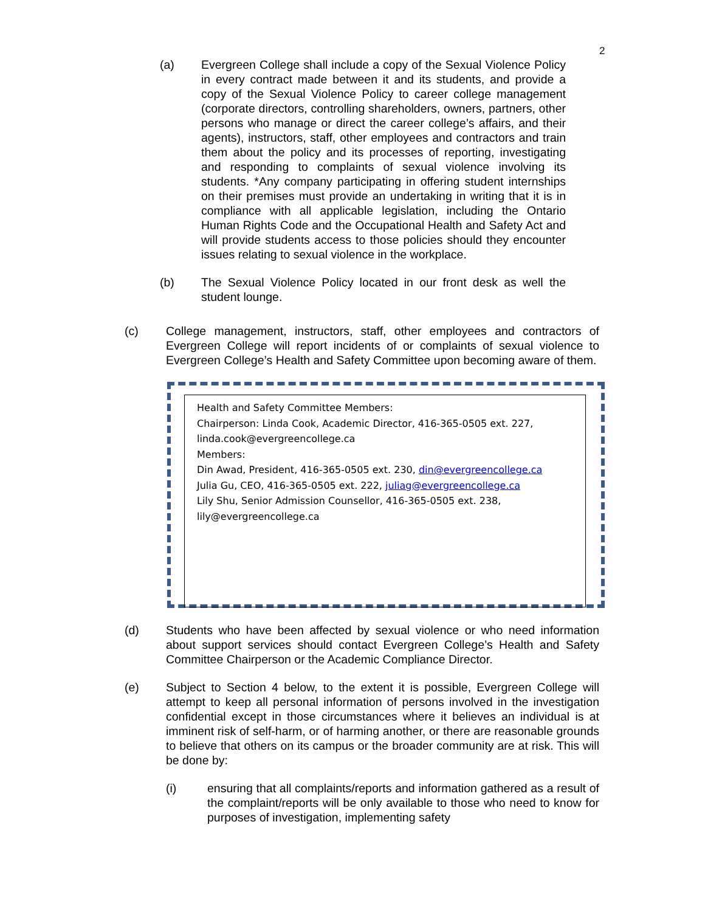2
(a) Evergreen College shall include a copy of the Sexual Violence Policy in every contract made between it and its students, and provide a copy of the Sexual Violence Policy to career college management (corporate directors, controlling shareholders, owners, partners, other persons who manage or direct the career college’s affairs, and their agents), instructors, staff, other employees and contractors and train them about the policy and its processes of reporting, investigating and responding to complaints of sexual violence involving its students. *Any company participating in offering student internships on their premises must provide an undertaking in writing that it is in compliance with all applicable legislation, including the Ontario Human Rights Code and the Occupational Health and Safety Act and will provide students access to those policies should they encounter issues relating to sexual violence in the workplace.
(b) The Sexual Violence Policy located in our front desk as well the student lounge.
(c) College management, instructors, staff, other employees and contractors of Evergreen College will report incidents of or complaints of sexual violence to Evergreen College’s Health and Safety Committee upon becoming aware of them.
Health and Safety Committee Members:
Chairperson: Linda Cook, Academic Director, 416-365-0505 ext. 227, linda.cook@evergreencollege.ca
Members:
Din Awad, President, 416-365-0505 ext. 230, din@evergreencollege.ca
Julia Gu, CEO, 416-365-0505 ext. 222, juliag@evergreencollege.ca
Lily Shu, Senior Admission Counsellor, 416-365-0505 ext. 238, lily@evergreencollege.ca
(d) Students who have been affected by sexual violence or who need information about support services should contact Evergreen College’s Health and Safety Committee Chairperson or the Academic Compliance Director.
(e) Subject to Section 4 below, to the extent it is possible, Evergreen College will attempt to keep all personal information of persons involved in the investigation confidential except in those circumstances where it believes an individual is at imminent risk of self-harm, or of harming another, or there are reasonable grounds to believe that others on its campus or the broader community are at risk. This will be done by:
(i) ensuring that all complaints/reports and information gathered as a result of the complaint/reports will be only available to those who need to know for purposes of investigation, implementing safety